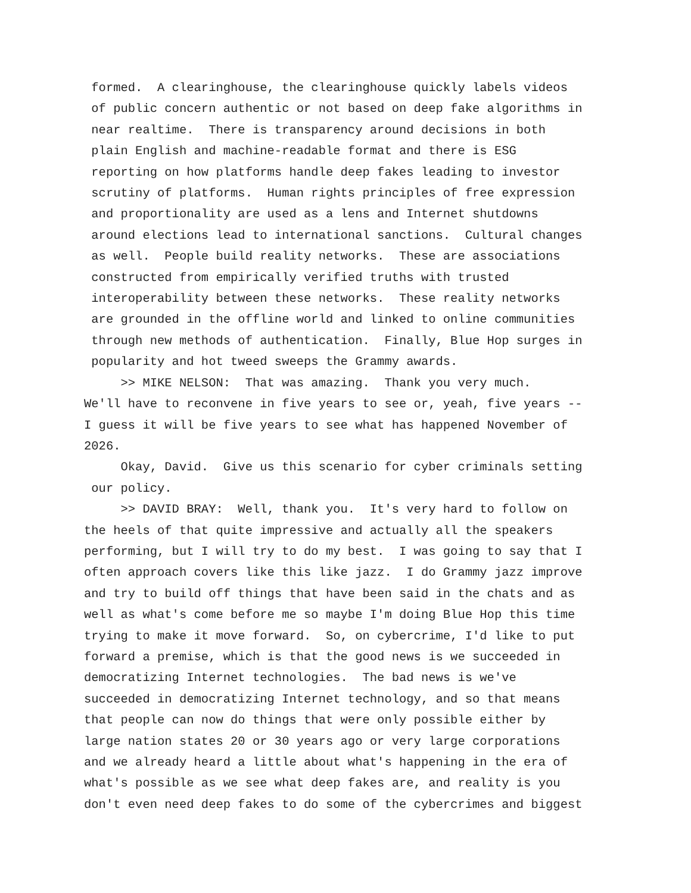formed. A clearinghouse, the clearinghouse quickly labels videos of public concern authentic or not based on deep fake algorithms in near realtime. There is transparency around decisions in both plain English and machine-readable format and there is ESG reporting on how platforms handle deep fakes leading to investor scrutiny of platforms. Human rights principles of free expression and proportionality are used as a lens and Internet shutdowns around elections lead to international sanctions. Cultural changes as well. People build reality networks. These are associations constructed from empirically verified truths with trusted interoperability between these networks. These reality networks are grounded in the offline world and linked to online communities through new methods of authentication. Finally, Blue Hop surges in popularity and hot tweed sweeps the Grammy awards.
>> MIKE NELSON: That was amazing. Thank you very much. We'll have to reconvene in five years to see or, yeah, five years -- I guess it will be five years to see what has happened November of 2026.
Okay, David. Give us this scenario for cyber criminals setting our policy.
>> DAVID BRAY: Well, thank you. It's very hard to follow on the heels of that quite impressive and actually all the speakers performing, but I will try to do my best. I was going to say that I often approach covers like this like jazz. I do Grammy jazz improve and try to build off things that have been said in the chats and as well as what's come before me so maybe I'm doing Blue Hop this time trying to make it move forward. So, on cybercrime, I'd like to put forward a premise, which is that the good news is we succeeded in democratizing Internet technologies. The bad news is we've succeeded in democratizing Internet technology, and so that means that people can now do things that were only possible either by large nation states 20 or 30 years ago or very large corporations and we already heard a little about what's happening in the era of what's possible as we see what deep fakes are, and reality is you don't even need deep fakes to do some of the cybercrimes and biggest